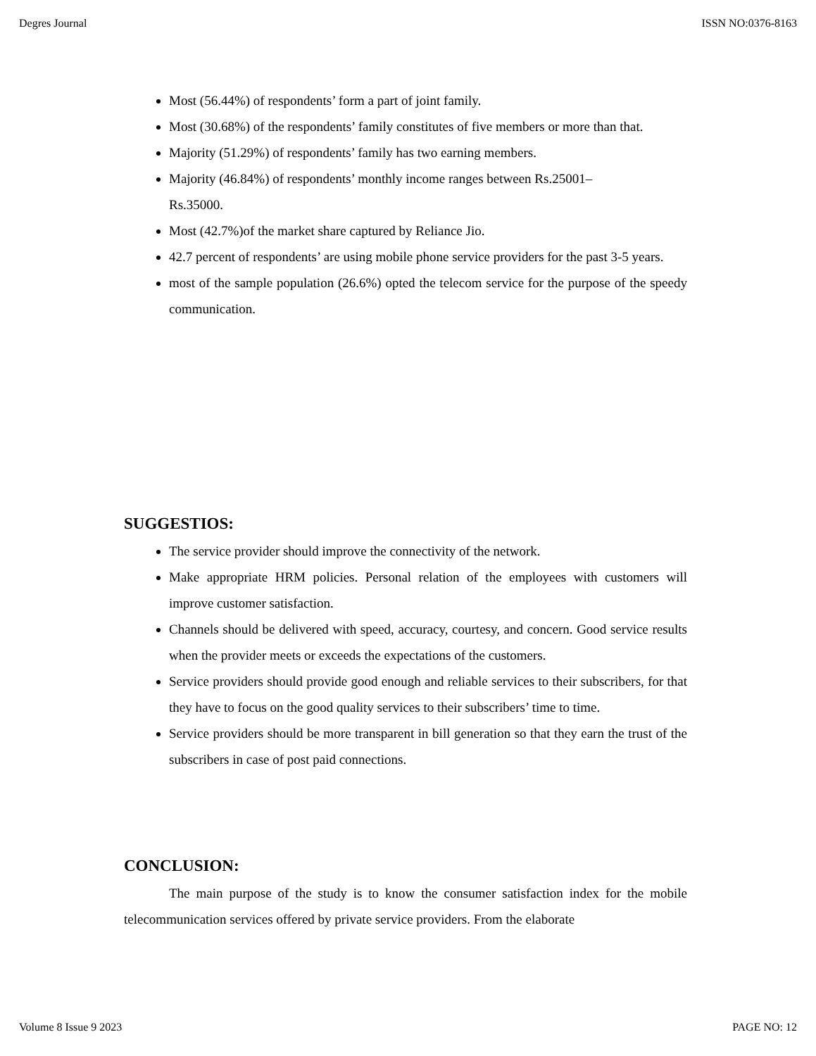Degres Journal ISSN NO:0376-8163
Most (56.44%) of respondents’ form a part of joint family.
Most (30.68%) of the respondents’ family constitutes of five members or more than that.
Majority (51.29%) of respondents’ family has two earning members.
Majority (46.84%) of respondents’ monthly income ranges between Rs.25001–
Rs.35000.
Most (42.7%)of the market share captured by Reliance Jio.
42.7 percent of respondents’ are using mobile phone service providers for the past 3-5 years.
most of the sample population (26.6%) opted the telecom service for the purpose of the speedy communication.
SUGGESTIOS:
The service provider should improve the connectivity of the network.
Make appropriate HRM policies. Personal relation of the employees with customers will improve customer satisfaction.
Channels should be delivered with speed, accuracy, courtesy, and concern. Good service results when the provider meets or exceeds the expectations of the customers.
Service providers should provide good enough and reliable services to their subscribers, for that they have to focus on the good quality services to their subscribers’ time to time.
Service providers should be more transparent in bill generation so that they earn the trust of the subscribers in case of post paid connections.
CONCLUSION:
The main purpose of the study is to know the consumer satisfaction index for the mobile telecommunication services offered by private service providers. From the elaborate
Volume 8 Issue 9 2023 PAGE NO: 12